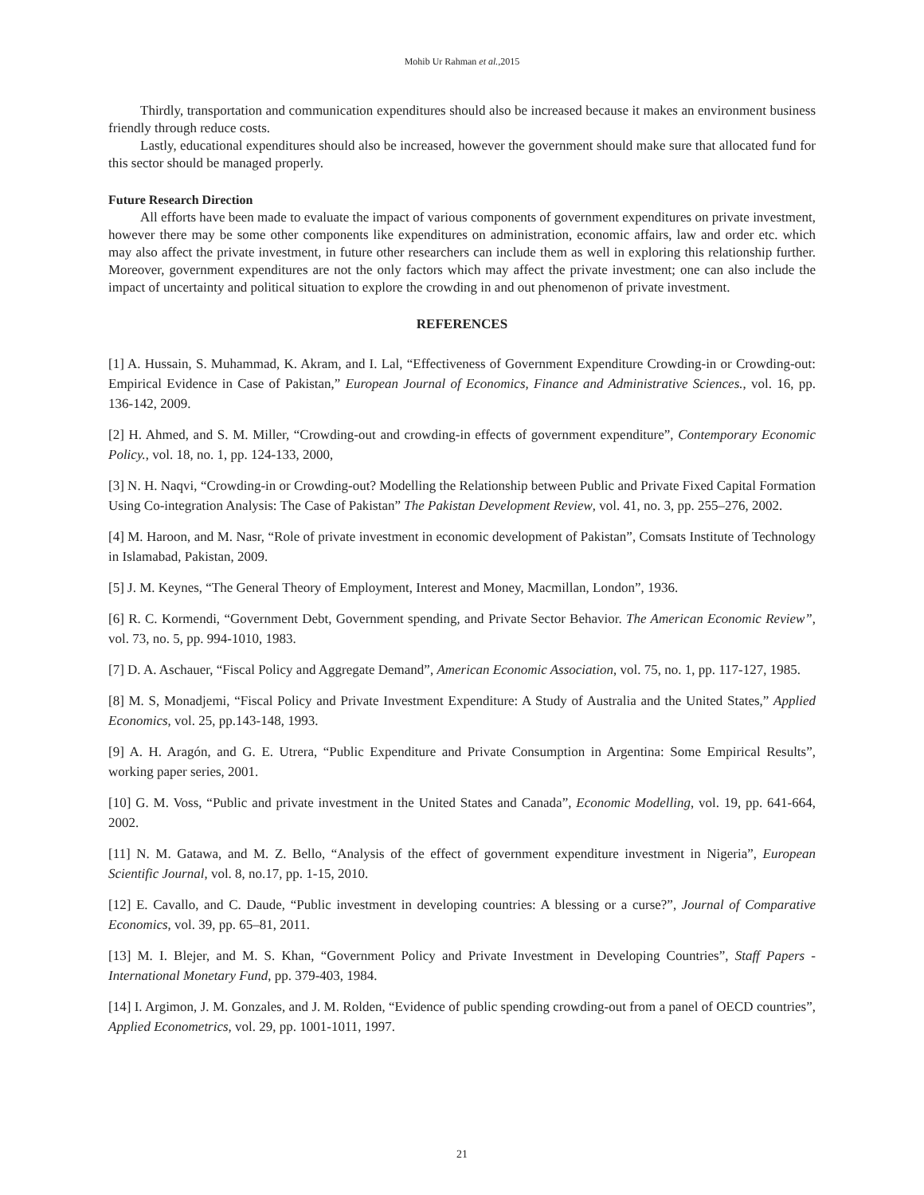Mohib Ur Rahman et al.,2015
Thirdly, transportation and communication expenditures should also be increased because it makes an environment business friendly through reduce costs.
Lastly, educational expenditures should also be increased, however the government should make sure that allocated fund for this sector should be managed properly.
Future Research Direction
All efforts have been made to evaluate the impact of various components of government expenditures on private investment, however there may be some other components like expenditures on administration, economic affairs, law and order etc. which may also affect the private investment, in future other researchers can include them as well in exploring this relationship further. Moreover, government expenditures are not the only factors which may affect the private investment; one can also include the impact of uncertainty and political situation to explore the crowding in and out phenomenon of private investment.
REFERENCES
[1] A. Hussain, S. Muhammad, K. Akram, and I. Lal, “Effectiveness of Government Expenditure Crowding-in or Crowding-out: Empirical Evidence in Case of Pakistan,” European Journal of Economics, Finance and Administrative Sciences., vol. 16, pp. 136-142, 2009.
[2] H. Ahmed, and S. M. Miller, “Crowding-out and crowding-in effects of government expenditure”, Contemporary Economic Policy., vol. 18, no. 1, pp. 124-133, 2000,
[3] N. H. Naqvi, “Crowding-in or Crowding-out? Modelling the Relationship between Public and Private Fixed Capital Formation Using Co-integration Analysis: The Case of Pakistan” The Pakistan Development Review, vol. 41, no. 3, pp. 255–276, 2002.
[4] M. Haroon, and M. Nasr, “Role of private investment in economic development of Pakistan”, Comsats Institute of Technology in Islamabad, Pakistan, 2009.
[5] J. M. Keynes, “The General Theory of Employment, Interest and Money, Macmillan, London”, 1936.
[6] R. C. Kormendi, “Government Debt, Government spending, and Private Sector Behavior. The American Economic Review”, vol. 73, no. 5, pp. 994-1010, 1983.
[7] D. A. Aschauer, “Fiscal Policy and Aggregate Demand”, American Economic Association, vol. 75, no. 1, pp. 117-127, 1985.
[8] M. S, Monadjemi, “Fiscal Policy and Private Investment Expenditure: A Study of Australia and the United States,” Applied Economics, vol. 25, pp.143-148, 1993.
[9] A. H. Aragón, and G. E. Utrera, “Public Expenditure and Private Consumption in Argentina: Some Empirical Results”, working paper series, 2001.
[10] G. M. Voss, “Public and private investment in the United States and Canada”, Economic Modelling, vol. 19, pp. 641-664, 2002.
[11] N. M. Gatawa, and M. Z. Bello, “Analysis of the effect of government expenditure investment in Nigeria”, European Scientific Journal, vol. 8, no.17, pp. 1-15, 2010.
[12] E. Cavallo, and C. Daude, “Public investment in developing countries: A blessing or a curse?”, Journal of Comparative Economics, vol. 39, pp. 65–81, 2011.
[13] M. I. Blejer, and M. S. Khan, “Government Policy and Private Investment in Developing Countries”, Staff Papers - International Monetary Fund, pp. 379-403, 1984.
[14] I. Argimon, J. M. Gonzales, and J. M. Rolden, “Evidence of public spending crowding-out from a panel of OECD countries”, Applied Econometrics, vol. 29, pp. 1001-1011, 1997.
21